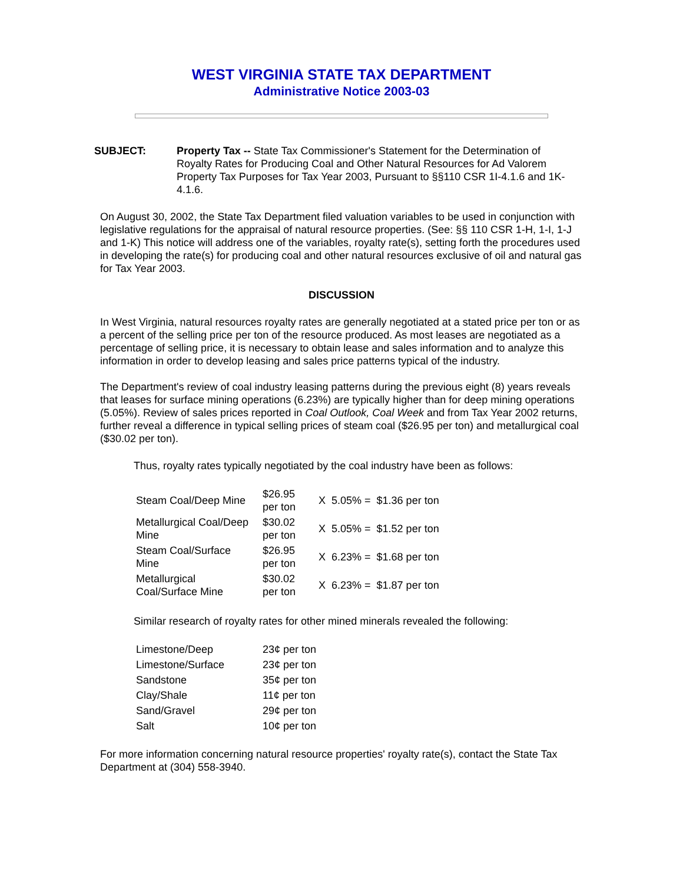WEST VIRGINIA STATE TAX DEPARTMENT
Administrative Notice 2003-03
SUBJECT: Property Tax -- State Tax Commissioner's Statement for the Determination of Royalty Rates for Producing Coal and Other Natural Resources for Ad Valorem Property Tax Purposes for Tax Year 2003, Pursuant to §§110 CSR 1I-4.1.6 and 1K-4.1.6.
On August 30, 2002, the State Tax Department filed valuation variables to be used in conjunction with legislative regulations for the appraisal of natural resource properties. (See: §§ 110 CSR 1-H, 1-I, 1-J and 1-K) This notice will address one of the variables, royalty rate(s), setting forth the procedures used in developing the rate(s) for producing coal and other natural resources exclusive of oil and natural gas for Tax Year 2003.
DISCUSSION
In West Virginia, natural resources royalty rates are generally negotiated at a stated price per ton or as a percent of the selling price per ton of the resource produced. As most leases are negotiated as a percentage of selling price, it is necessary to obtain lease and sales information and to analyze this information in order to develop leasing and sales price patterns typical of the industry.
The Department's review of coal industry leasing patterns during the previous eight (8) years reveals that leases for surface mining operations (6.23%) are typically higher than for deep mining operations (5.05%). Review of sales prices reported in Coal Outlook, Coal Week and from Tax Year 2002 returns, further reveal a difference in typical selling prices of steam coal ($26.95 per ton) and metallurgical coal ($30.02 per ton).
Thus, royalty rates typically negotiated by the coal industry have been as follows:
| Steam Coal/Deep Mine | $26.95 per ton | X | 5.05% = | $1.36 per ton |
| Metallurgical Coal/Deep Mine | $30.02 per ton | X | 5.05% = | $1.52 per ton |
| Steam Coal/Surface Mine | $26.95 per ton | X | 6.23% = | $1.68 per ton |
| Metallurgical Coal/Surface Mine | $30.02 per ton | X | 6.23% = | $1.87 per ton |
Similar research of royalty rates for other mined minerals revealed the following:
| Limestone/Deep | 23¢ per ton |
| Limestone/Surface | 23¢ per ton |
| Sandstone | 35¢ per ton |
| Clay/Shale | 11¢ per ton |
| Sand/Gravel | 29¢ per ton |
| Salt | 10¢ per ton |
For more information concerning natural resource properties' royalty rate(s), contact the State Tax Department at (304) 558-3940.